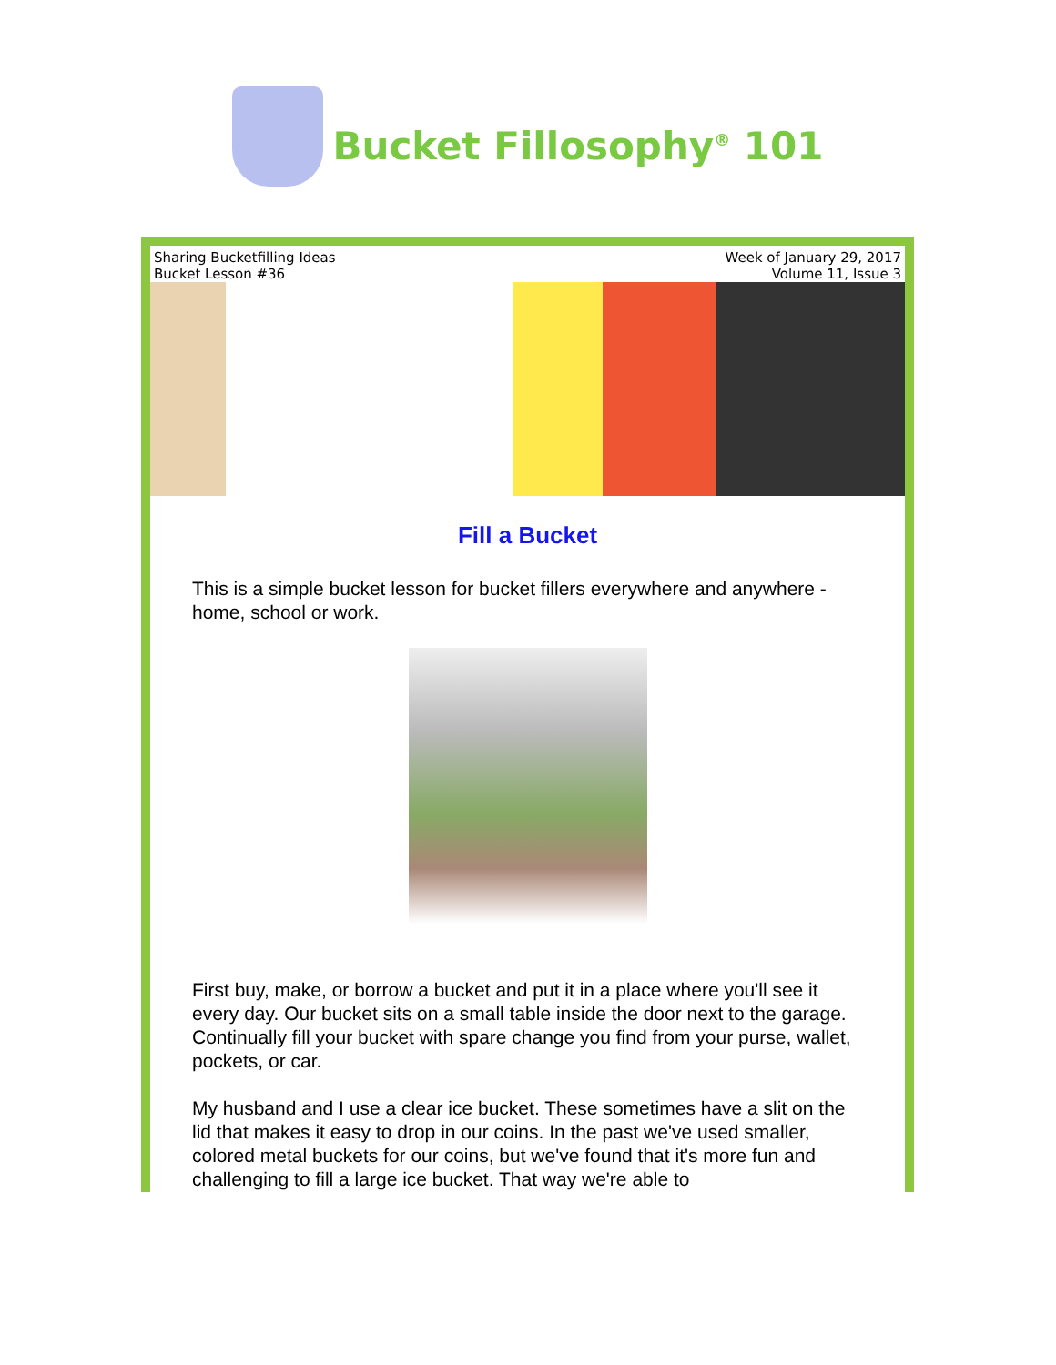Bucket Fillosophy<sup>®</sup> 101
Sharing Bucketfilling Ideas
Bucket Lesson #36
Week of January 29, 2017
Volume 11, Issue 3
Fill a Bucket
This is a simple bucket lesson for bucket fillers everywhere and anywhere - home, school or work.
First buy, make, or borrow a bucket and put it in a place where you'll see it every day. Our bucket sits on a small table inside the door next to the garage. Continually fill your bucket with spare change you find from your purse, wallet, pockets, or car.
My husband and I use a clear ice bucket. These sometimes have a slit on the lid that makes it easy to drop in our coins. In the past we've used smaller, colored metal buckets for our coins, but we've found that it's more fun and challenging to fill a large ice bucket. That way we're able to